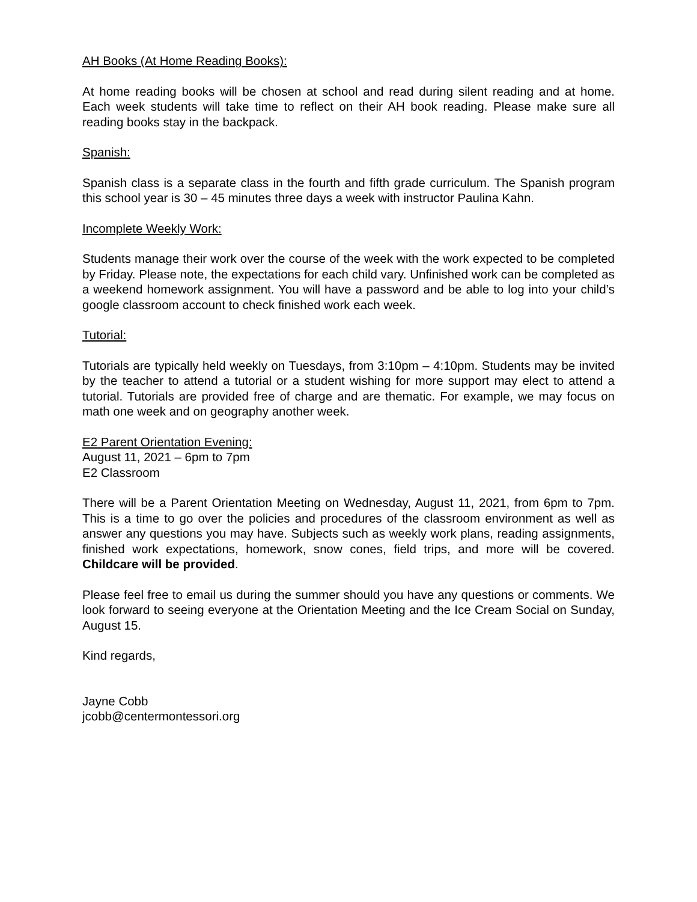AH Books (At Home Reading Books):
At home reading books will be chosen at school and read during silent reading and at home. Each week students will take time to reflect on their AH book reading. Please make sure all reading books stay in the backpack.
Spanish:
Spanish class is a separate class in the fourth and fifth grade curriculum. The Spanish program this school year is 30 – 45 minutes three days a week with instructor Paulina Kahn.
Incomplete Weekly Work:
Students manage their work over the course of the week with the work expected to be completed by Friday. Please note, the expectations for each child vary. Unfinished work can be completed as a weekend homework assignment. You will have a password and be able to log into your child’s google classroom account to check finished work each week.
Tutorial:
Tutorials are typically held weekly on Tuesdays, from 3:10pm – 4:10pm. Students may be invited by the teacher to attend a tutorial or a student wishing for more support may elect to attend a tutorial. Tutorials are provided free of charge and are thematic. For example, we may focus on math one week and on geography another week.
E2 Parent Orientation Evening:
August 11, 2021 – 6pm to 7pm
E2 Classroom
There will be a Parent Orientation Meeting on Wednesday, August 11, 2021, from 6pm to 7pm. This is a time to go over the policies and procedures of the classroom environment as well as answer any questions you may have. Subjects such as weekly work plans, reading assignments, finished work expectations, homework, snow cones, field trips, and more will be covered. Childcare will be provided.
Please feel free to email us during the summer should you have any questions or comments. We look forward to seeing everyone at the Orientation Meeting and the Ice Cream Social on Sunday, August 15.
Kind regards,
Jayne Cobb
jcobb@centermontessori.org